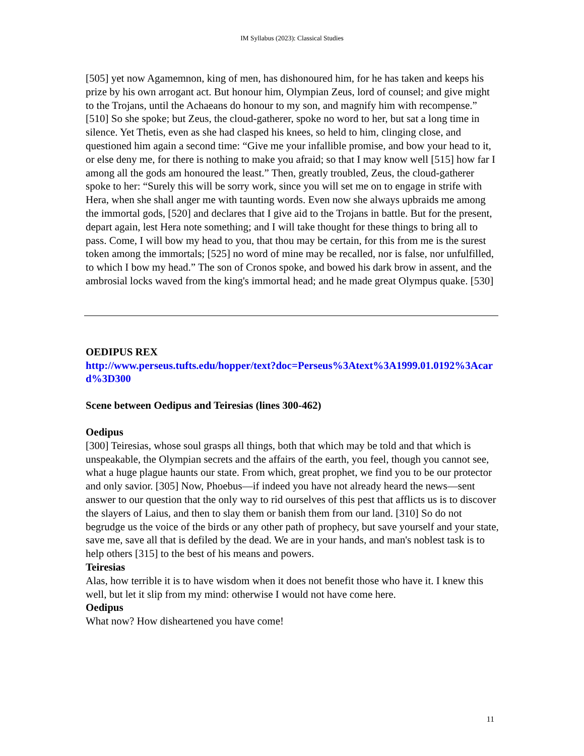IM Syllabus (2023): Classical Studies
[505] yet now Agamemnon, king of men, has dishonoured him, for he has taken and keeps his prize by his own arrogant act. But honour him, Olympian Zeus, lord of counsel; and give might to the Trojans, until the Achaeans do honour to my son, and magnify him with recompense.” [510] So she spoke; but Zeus, the cloud-gatherer, spoke no word to her, but sat a long time in silence. Yet Thetis, even as she had clasped his knees, so held to him, clinging close, and questioned him again a second time: “Give me your infallible promise, and bow your head to it, or else deny me, for there is nothing to make you afraid; so that I may know well [515] how far I among all the gods am honoured the least.” Then, greatly troubled, Zeus, the cloud-gatherer spoke to her: “Surely this will be sorry work, since you will set me on to engage in strife with Hera, when she shall anger me with taunting words. Even now she always upbraids me among the immortal gods, [520] and declares that I give aid to the Trojans in battle. But for the present, depart again, lest Hera note something; and I will take thought for these things to bring all to pass. Come, I will bow my head to you, that thou may be certain, for this from me is the surest token among the immortals; [525] no word of mine may be recalled, nor is false, nor unfulfilled, to which I bow my head.” The son of Cronos spoke, and bowed his dark brow in assent, and the ambrosial locks waved from the king's immortal head; and he made great Olympus quake. [530]
OEDIPUS REX
http://www.perseus.tufts.edu/hopper/text?doc=Perseus%3Atext%3A1999.01.0192%3Acard%3D300
Scene between Oedipus and Teiresias (lines 300-462)
Oedipus
[300] Teiresias, whose soul grasps all things, both that which may be told and that which is unspeakable, the Olympian secrets and the affairs of the earth, you feel, though you cannot see, what a huge plague haunts our state. From which, great prophet, we find you to be our protector and only savior. [305] Now, Phoebus—if indeed you have not already heard the news—sent answer to our question that the only way to rid ourselves of this pest that afflicts us is to discover the slayers of Laius, and then to slay them or banish them from our land. [310] So do not begrudge us the voice of the birds or any other path of prophecy, but save yourself and your state, save me, save all that is defiled by the dead. We are in your hands, and man's noblest task is to help others [315] to the best of his means and powers.
Teiresias
Alas, how terrible it is to have wisdom when it does not benefit those who have it. I knew this well, but let it slip from my mind: otherwise I would not have come here.
Oedipus
What now? How disheartened you have come!
11